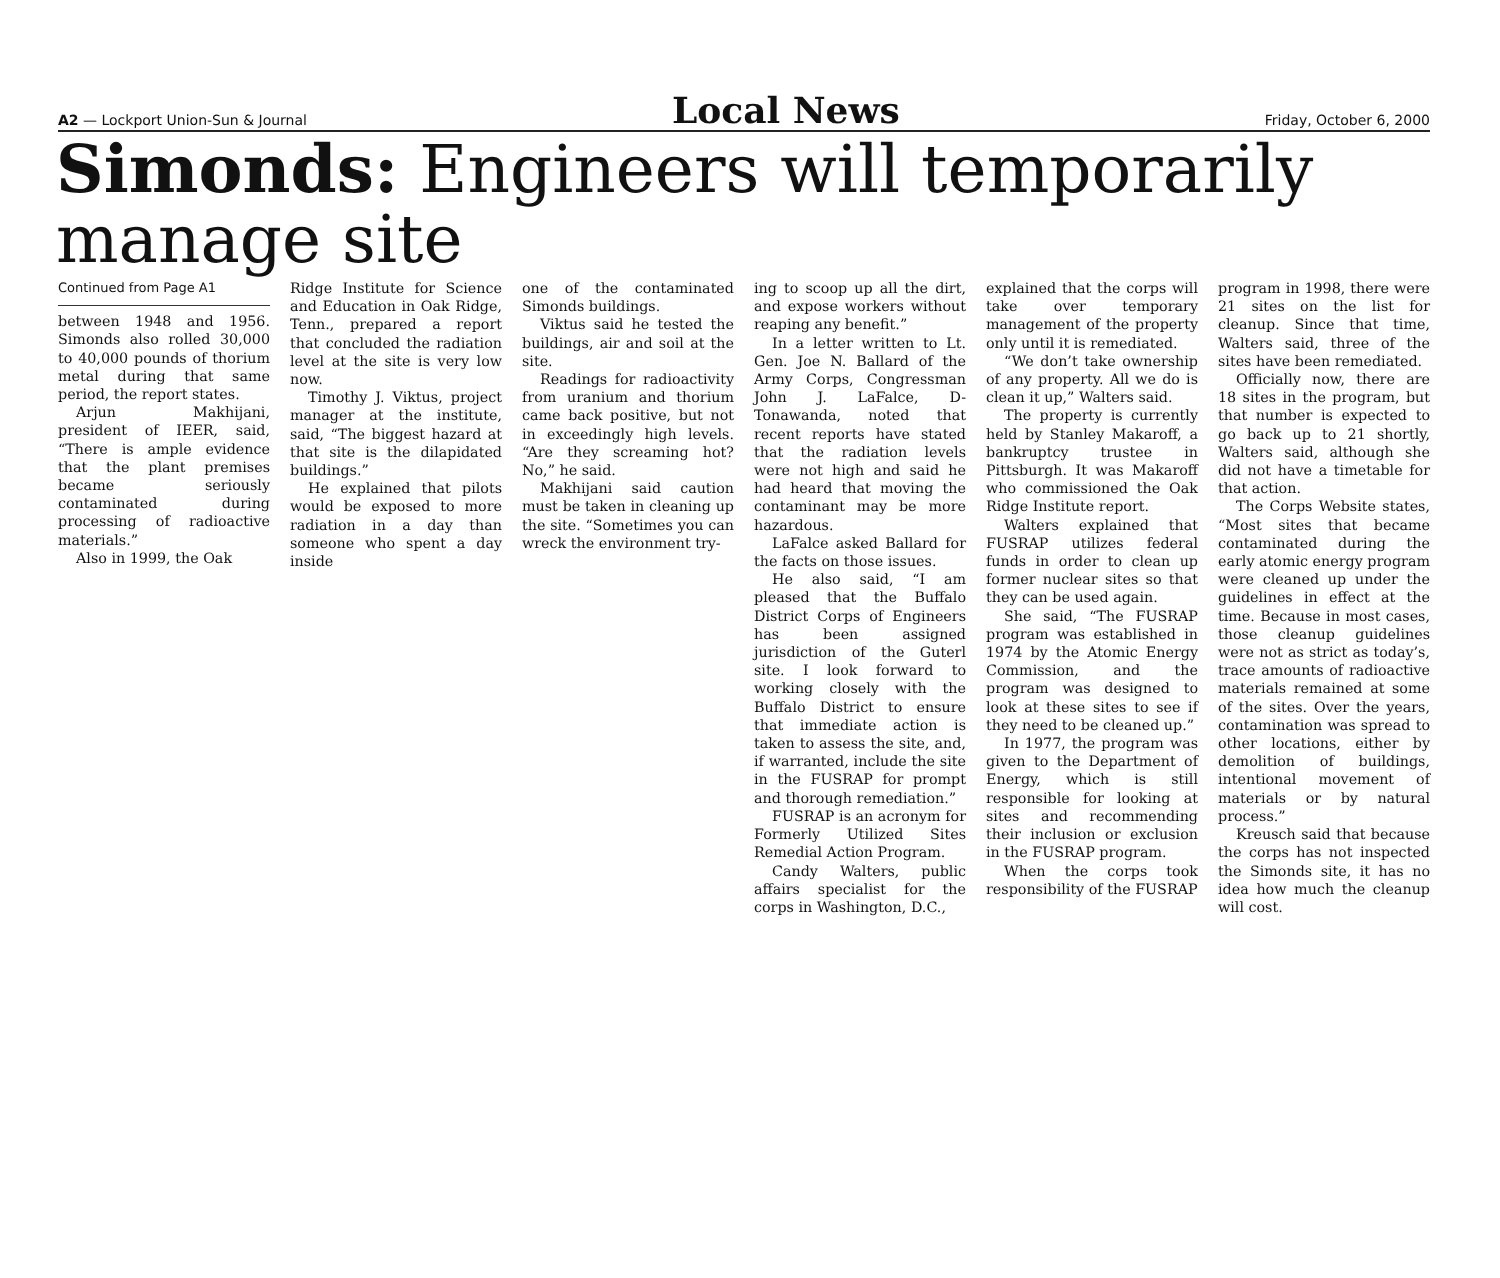A2 — Lockport Union-Sun & Journal Local News Friday, October 6, 2000
Simonds: Engineers will temporarily manage site
Continued from Page A1
between 1948 and 1956. Simonds also rolled 30,000 to 40,000 pounds of thorium metal during that same period, the report states.
Arjun Makhijani, president of IEER, said, “There is ample evidence that the plant premises became seriously contaminated during processing of radioactive materials.”
Also in 1999, the Oak
Ridge Institute for Science and Education in Oak Ridge, Tenn., prepared a report that concluded the radiation level at the site is very low now.
Timothy J. Viktus, project manager at the institute, said, “The biggest hazard at that site is the dilapidated buildings.”
He explained that pilots would be exposed to more radiation in a day than someone who spent a day inside
one of the contaminated Simonds buildings.
Viktus said he tested the buildings, air and soil at the site.
Readings for radioactivity from uranium and thorium came back positive, but not in exceedingly high levels. “Are they screaming hot? No,” he said.
Makhijani said caution must be taken in cleaning up the site. “Sometimes you can wreck the environment try-
ing to scoop up all the dirt, and expose workers without reaping any benefit.”
In a letter written to Lt. Gen. Joe N. Ballard of the Army Corps, Congressman John J. LaFalce, D-Tonawanda, noted that recent reports have stated that the radiation levels were not high and said he had heard that moving the contaminant may be more hazardous.
LaFalce asked Ballard for the facts on those issues.
He also said, “I am pleased that the Buffalo District Corps of Engineers has been assigned jurisdiction of the Guterl site. I look forward to working closely with the Buffalo District to ensure that immediate action is taken to assess the site, and, if warranted, include the site in the FUSRAP for prompt and thorough remediation.”
FUSRAP is an acronym for Formerly Utilized Sites Remedial Action Program.
Candy Walters, public affairs specialist for the corps in Washington, D.C.,
explained that the corps will take over temporary management of the property only until it is remediated.
“We don’t take ownership of any property. All we do is clean it up,” Walters said.
The property is currently held by Stanley Makaroff, a bankruptcy trustee in Pittsburgh. It was Makaroff who commissioned the Oak Ridge Institute report.
Walters explained that FUSRAP utilizes federal funds in order to clean up former nuclear sites so that they can be used again.
She said, “The FUSRAP program was established in 1974 by the Atomic Energy Commission, and the program was designed to look at these sites to see if they need to be cleaned up.”
In 1977, the program was given to the Department of Energy, which is still responsible for looking at sites and recommending their inclusion or exclusion in the FUSRAP program.
When the corps took responsibility of the FUSRAP
program in 1998, there were 21 sites on the list for cleanup. Since that time, Walters said, three of the sites have been remediated.
Officially now, there are 18 sites in the program, but that number is expected to go back up to 21 shortly, Walters said, although she did not have a timetable for that action.
The Corps Website states, “Most sites that became contaminated during the early atomic energy program were cleaned up under the guidelines in effect at the time. Because in most cases, those cleanup guidelines were not as strict as today’s, trace amounts of radioactive materials remained at some of the sites. Over the years, contamination was spread to other locations, either by demolition of buildings, intentional movement of materials or by natural process.”
Kreusch said that because the corps has not inspected the Simonds site, it has no idea how much the cleanup will cost.